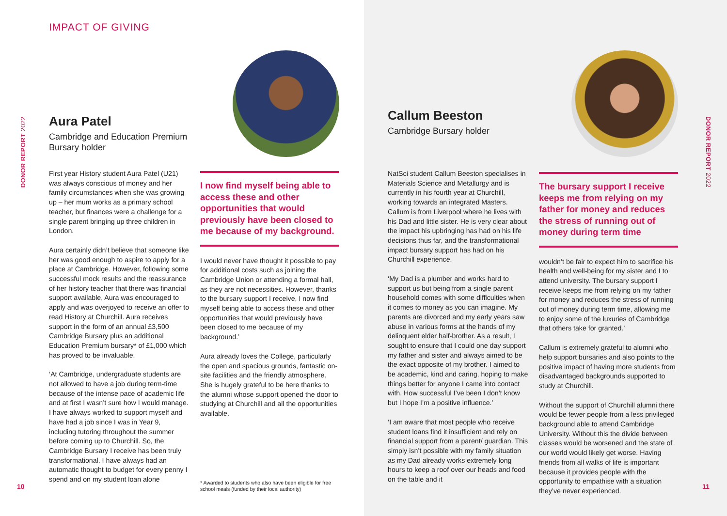IMPACT OF GIVING
DONOR REPORT 2022
10
Aura Patel
Cambridge and Education Premium Bursary holder
First year History student Aura Patel (U21) was always conscious of money and her family circumstances when she was growing up – her mum works as a primary school teacher, but finances were a challenge for a single parent bringing up three children in London.
Aura certainly didn’t believe that someone like her was good enough to aspire to apply for a place at Cambridge. However, following some successful mock results and the reassurance of her history teacher that there was financial support available, Aura was encouraged to apply and was overjoyed to receive an offer to read History at Churchill. Aura receives support in the form of an annual £3,500 Cambridge Bursary plus an additional Education Premium bursary* of £1,000 which has proved to be invaluable.
‘At Cambridge, undergraduate students are not allowed to have a job during term-time because of the intense pace of academic life and at first I wasn’t sure how I would manage. I have always worked to support myself and have had a job since I was in Year 9, including tutoring throughout the summer before coming up to Churchill. So, the Cambridge Bursary I receive has been truly transformational. I have always had an automatic thought to budget for every penny I spend and on my student loan alone
I now find myself being able to access these and other opportunities that would previously have been closed to me because of my background.
I would never have thought it possible to pay for additional costs such as joining the Cambridge Union or attending a formal hall, as they are not necessities. However, thanks to the bursary support I receive, I now find myself being able to access these and other opportunities that would previously have been closed to me because of my background.’
Aura already loves the College, particularly the open and spacious grounds, fantastic on-site facilities and the friendly atmosphere. She is hugely grateful to be here thanks to the alumni whose support opened the door to studying at Churchill and all the opportunities available.
* Awarded to students who also have been eligible for free school meals (funded by their local authority)
DONOR REPORT 2022
11
Callum Beeston
Cambridge Bursary holder
NatSci student Callum Beeston specialises in Materials Science and Metallurgy and is currently in his fourth year at Churchill, working towards an integrated Masters. Callum is from Liverpool where he lives with his Dad and little sister. He is very clear about the impact his upbringing has had on his life decisions thus far, and the transformational impact bursary support has had on his Churchill experience.
‘My Dad is a plumber and works hard to support us but being from a single parent household comes with some difficulties when it comes to money as you can imagine. My parents are divorced and my early years saw abuse in various forms at the hands of my delinquent elder half-brother. As a result, I sought to ensure that I could one day support my father and sister and always aimed to be the exact opposite of my brother. I aimed to be academic, kind and caring, hoping to make things better for anyone I came into contact with. How successful I’ve been I don’t know but I hope I’m a positive influence.’
‘I am aware that most people who receive student loans find it insufficient and rely on financial support from a parent/ guardian. This simply isn’t possible with my family situation as my Dad already works extremely long hours to keep a roof over our heads and food on the table and it
The bursary support I receive keeps me from relying on my father for money and reduces the stress of running out of money during term time
wouldn’t be fair to expect him to sacrifice his health and well-being for my sister and I to attend university. The bursary support I receive keeps me from relying on my father for money and reduces the stress of running out of money during term time, allowing me to enjoy some of the luxuries of Cambridge that others take for granted.’
Callum is extremely grateful to alumni who help support bursaries and also points to the positive impact of having more students from disadvantaged backgrounds supported to study at Churchill.
Without the support of Churchill alumni there would be fewer people from a less privileged background able to attend Cambridge University. Without this the divide between classes would be worsened and the state of our world would likely get worse. Having friends from all walks of life is important because it provides people with the opportunity to empathise with a situation they’ve never experienced.